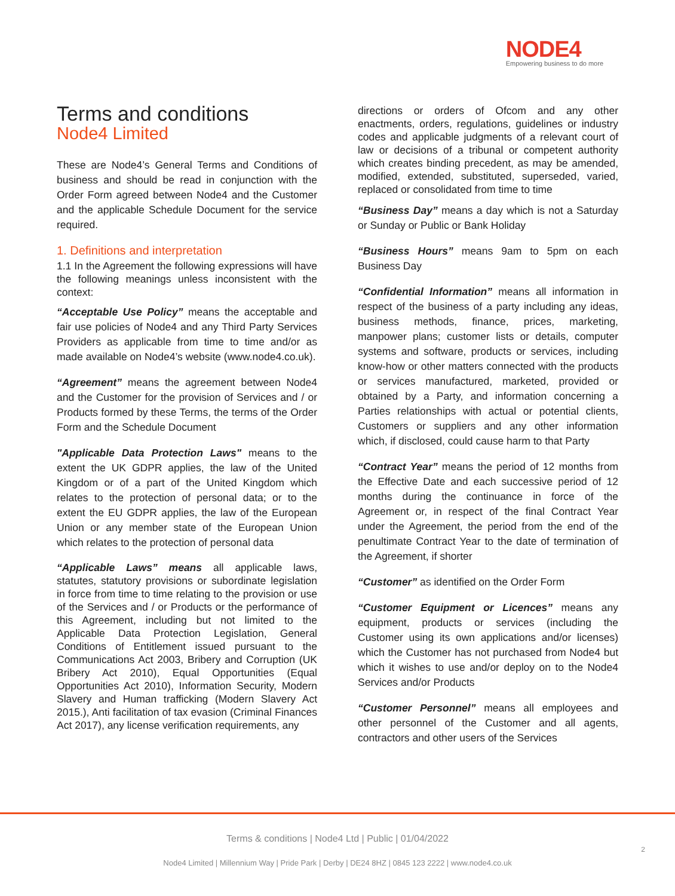NODE4
Empowering business to do more
Terms and conditions
Node4 Limited
These are Node4’s General Terms and Conditions of business and should be read in conjunction with the Order Form agreed between Node4 and the Customer and the applicable Schedule Document for the service required.
1. Definitions and interpretation
1.1 In the Agreement the following expressions will have the following meanings unless inconsistent with the context:
“Acceptable Use Policy” means the acceptable and fair use policies of Node4 and any Third Party Services Providers as applicable from time to time and/or as made available on Node4’s website (www.node4.co.uk).
“Agreement” means the agreement between Node4 and the Customer for the provision of Services and / or Products formed by these Terms, the terms of the Order Form and the Schedule Document
"Applicable Data Protection Laws" means to the extent the UK GDPR applies, the law of the United Kingdom or of a part of the United Kingdom which relates to the protection of personal data; or to the extent the EU GDPR applies, the law of the European Union or any member state of the European Union which relates to the protection of personal data
“Applicable Laws” means all applicable laws, statutes, statutory provisions or subordinate legislation in force from time to time relating to the provision or use of the Services and / or Products or the performance of this Agreement, including but not limited to the Applicable Data Protection Legislation, General Conditions of Entitlement issued pursuant to the Communications Act 2003, Bribery and Corruption (UK Bribery Act 2010), Equal Opportunities (Equal Opportunities Act 2010), Information Security, Modern Slavery and Human trafficking (Modern Slavery Act 2015.), Anti facilitation of tax evasion (Criminal Finances Act 2017), any license verification requirements, any
directions or orders of Ofcom and any other enactments, orders, regulations, guidelines or industry codes and applicable judgments of a relevant court of law or decisions of a tribunal or competent authority which creates binding precedent, as may be amended, modified, extended, substituted, superseded, varied, replaced or consolidated from time to time
“Business Day” means a day which is not a Saturday or Sunday or Public or Bank Holiday
“Business Hours” means 9am to 5pm on each Business Day
“Confidential Information” means all information in respect of the business of a party including any ideas, business methods, finance, prices, marketing, manpower plans; customer lists or details, computer systems and software, products or services, including know-how or other matters connected with the products or services manufactured, marketed, provided or obtained by a Party, and information concerning a Parties relationships with actual or potential clients, Customers or suppliers and any other information which, if disclosed, could cause harm to that Party
“Contract Year” means the period of 12 months from the Effective Date and each successive period of 12 months during the continuance in force of the Agreement or, in respect of the final Contract Year under the Agreement, the period from the end of the penultimate Contract Year to the date of termination of the Agreement, if shorter
“Customer” as identified on the Order Form
“Customer Equipment or Licences” means any equipment, products or services (including the Customer using its own applications and/or licenses) which the Customer has not purchased from Node4 but which it wishes to use and/or deploy on to the Node4 Services and/or Products
“Customer Personnel” means all employees and other personnel of the Customer and all agents, contractors and other users of the Services
Terms & conditions | Node4 Ltd | Public | 01/04/2022
2
Node4 Limited | Millennium Way | Pride Park | Derby | DE24 8HZ | 0845 123 2222 | www.node4.co.uk